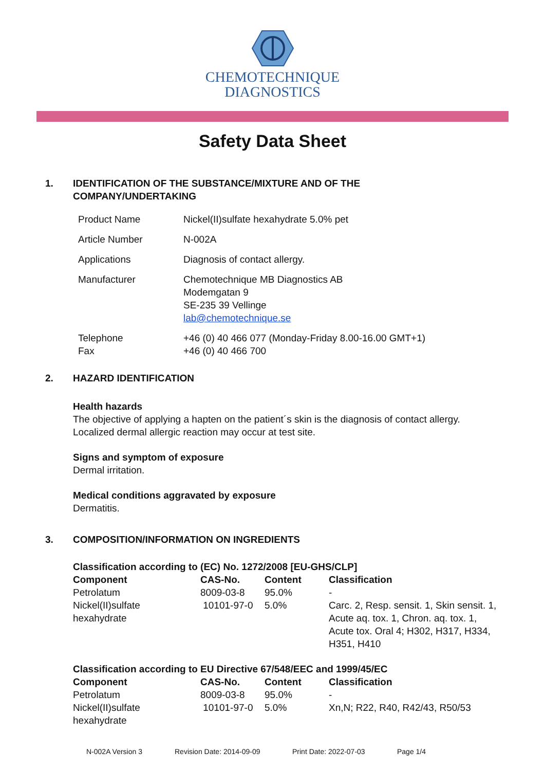CHEMOTECHNIQUE
DIAGNOSTICS
Safety Data Sheet
1. IDENTIFICATION OF THE SUBSTANCE/MIXTURE AND OF THE
COMPANY/UNDERTAKING
| Product Name | Nickel(II)sulfate hexahydrate 5.0% pet |
| Article Number | N-002A |
| Applications | Diagnosis of contact allergy. |
| Manufacturer | Chemotechnique MB Diagnostics AB Modemgatan 9 SE-235 39 Vellinge lab@chemotechnique.se |
| Telephone Fax | +46 (0) 40 466 077 (Monday-Friday 8.00-16.00 GMT+1) +46 (0) 40 466 700 |
2. HAZARD IDENTIFICATION
Health hazards
The objective of applying a hapten on the patient´s skin is the diagnosis of contact allergy.
Localized dermal allergic reaction may occur at test site.
Signs and symptom of exposure
Dermal irritation.
Medical conditions aggravated by exposure
Dermatitis.
3. COMPOSITION/INFORMATION ON INGREDIENTS
| Classification according to (EC) No. 1272/2008 [EU-GHS/CLP] | | | |
| --- | --- | --- | --- |
| Component | CAS-No. | Content | Classification |
| Petrolatum | 8009-03-8 | 95.0% | - |
| Nickel(II)sulfate hexahydrate | 10101-97-0 | 5.0% | Carc. 2, Resp. sensit. 1, Skin sensit. 1, Acute aq. tox. 1, Chron. aq. tox. 1, Acute tox. Oral 4; H302, H317, H334, H351, H410 |
| Classification according to EU Directive 67/548/EEC and 1999/45/EC | | | |
| --- | --- | --- | --- |
| Component | CAS-No. | Content | Classification |
| Petrolatum | 8009-03-8 | 95.0% | - |
| Nickel(II)sulfate hexahydrate | 10101-97-0 | 5.0% | Xn,N; R22, R40, R42/43, R50/53 |
N-002A Version 3 Revision Date: 2014-09-09 Print Date: 2022-07-03 Page 1/4